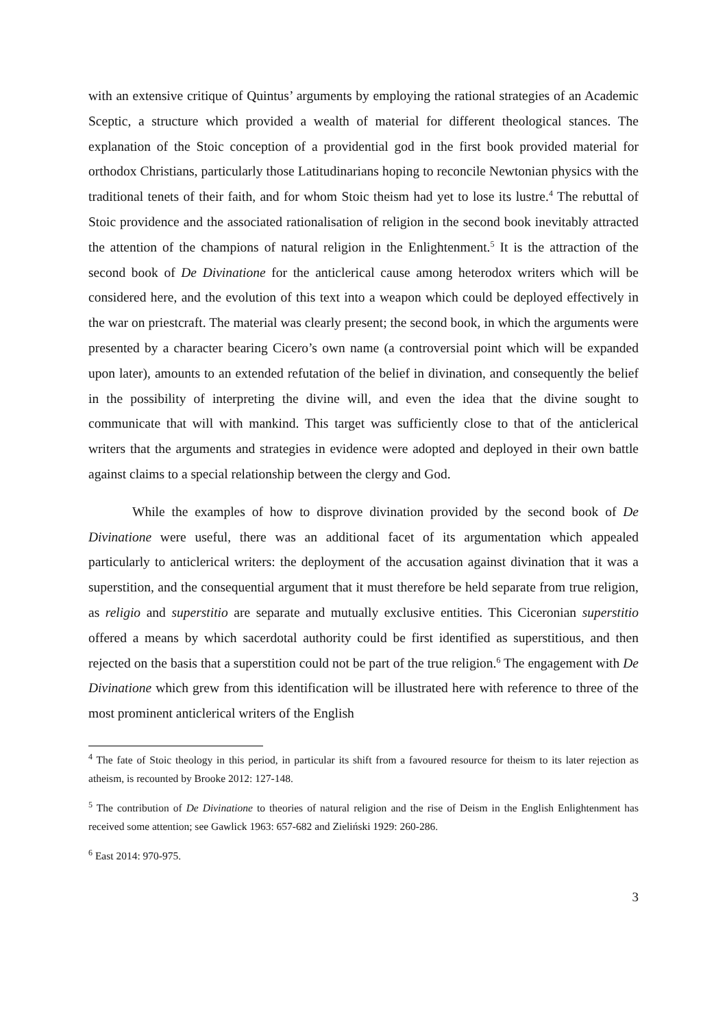with an extensive critique of Quintus’ arguments by employing the rational strategies of an Academic Sceptic, a structure which provided a wealth of material for different theological stances. The explanation of the Stoic conception of a providential god in the first book provided material for orthodox Christians, particularly those Latitudinarians hoping to reconcile Newtonian physics with the traditional tenets of their faith, and for whom Stoic theism had yet to lose its lustre.<sup>4</sup> The rebuttal of Stoic providence and the associated rationalisation of religion in the second book inevitably attracted the attention of the champions of natural religion in the Enlightenment.<sup>5</sup> It is the attraction of the second book of De Divinatione for the anticlerical cause among heterodox writers which will be considered here, and the evolution of this text into a weapon which could be deployed effectively in the war on priestcraft. The material was clearly present; the second book, in which the arguments were presented by a character bearing Cicero’s own name (a controversial point which will be expanded upon later), amounts to an extended refutation of the belief in divination, and consequently the belief in the possibility of interpreting the divine will, and even the idea that the divine sought to communicate that will with mankind. This target was sufficiently close to that of the anticlerical writers that the arguments and strategies in evidence were adopted and deployed in their own battle against claims to a special relationship between the clergy and God.
While the examples of how to disprove divination provided by the second book of De Divinatione were useful, there was an additional facet of its argumentation which appealed particularly to anticlerical writers: the deployment of the accusation against divination that it was a superstition, and the consequential argument that it must therefore be held separate from true religion, as religio and superstitio are separate and mutually exclusive entities. This Ciceronian superstitio offered a means by which sacerdotal authority could be first identified as superstitious, and then rejected on the basis that a superstition could not be part of the true religion.<sup>6</sup> The engagement with De Divinatione which grew from this identification will be illustrated here with reference to three of the most prominent anticlerical writers of the English
<sup>4</sup> The fate of Stoic theology in this period, in particular its shift from a favoured resource for theism to its later rejection as atheism, is recounted by Brooke 2012: 127-148.
<sup>5</sup> The contribution of De Divinatione to theories of natural religion and the rise of Deism in the English Enlightenment has received some attention; see Gawlick 1963: 657-682 and Zieliński 1929: 260-286.
<sup>6</sup> East 2014: 970-975.
3